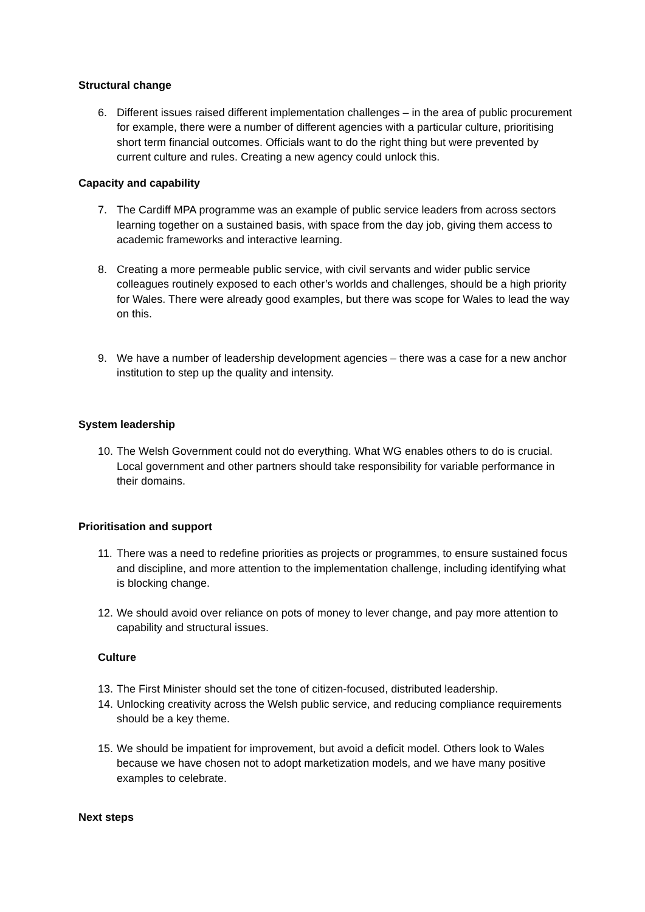Structural change
6. Different issues raised different implementation challenges – in the area of public procurement for example, there were a number of different agencies with a particular culture, prioritising short term financial outcomes. Officials want to do the right thing but were prevented by current culture and rules. Creating a new agency could unlock this.
Capacity and capability
7. The Cardiff MPA programme was an example of public service leaders from across sectors learning together on a sustained basis, with space from the day job, giving them access to academic frameworks and interactive learning.
8. Creating a more permeable public service, with civil servants and wider public service colleagues routinely exposed to each other’s worlds and challenges, should be a high priority for Wales. There were already good examples, but there was scope for Wales to lead the way on this.
9. We have a number of leadership development agencies – there was a case for a new anchor institution to step up the quality and intensity.
System leadership
10. The Welsh Government could not do everything. What WG enables others to do is crucial. Local government and other partners should take responsibility for variable performance in their domains.
Prioritisation and support
11. There was a need to redefine priorities as projects or programmes, to ensure sustained focus and discipline, and more attention to the implementation challenge, including identifying what is blocking change.
12. We should avoid over reliance on pots of money to lever change, and pay more attention to capability and structural issues.
Culture
13. The First Minister should set the tone of citizen-focused, distributed leadership.
14. Unlocking creativity across the Welsh public service, and reducing compliance requirements should be a key theme.
15. We should be impatient for improvement, but avoid a deficit model. Others look to Wales because we have chosen not to adopt marketization models, and we have many positive examples to celebrate.
Next steps